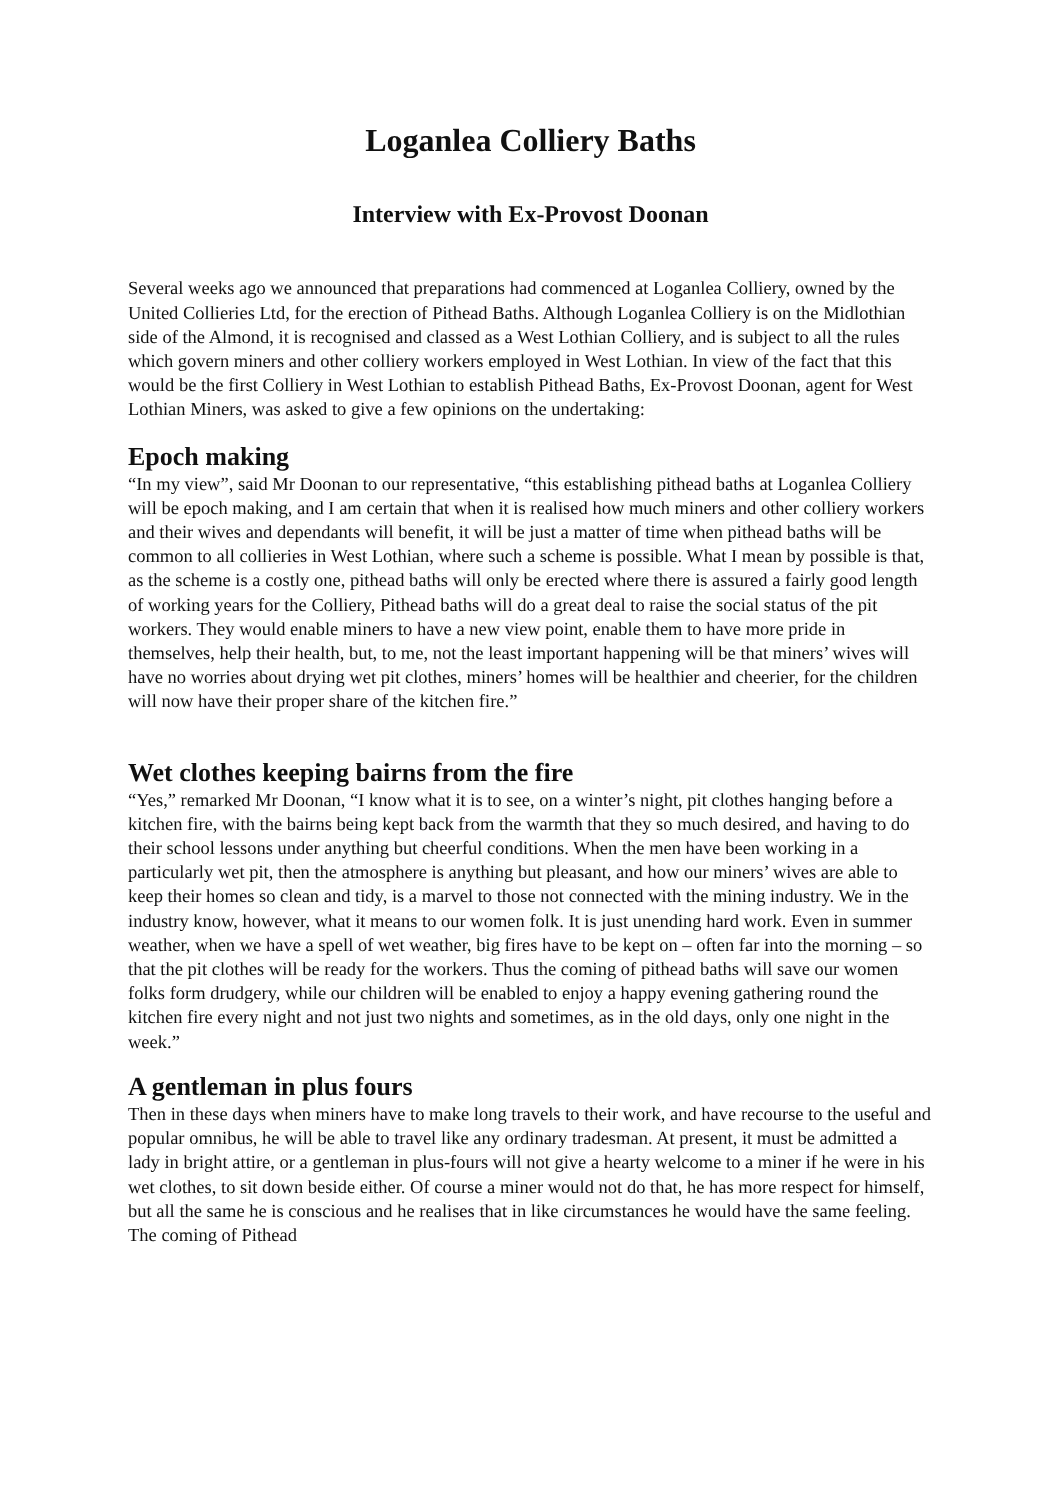Loganlea Colliery Baths
Interview with Ex-Provost Doonan
Several weeks ago we announced that preparations had commenced at Loganlea Colliery, owned by the United Collieries Ltd, for the erection of Pithead Baths. Although Loganlea Colliery is on the Midlothian side of the Almond, it is recognised and classed as a West Lothian Colliery, and is subject to all the rules which govern miners and other colliery workers employed in West Lothian. In view of the fact that this would be the first Colliery in West Lothian to establish Pithead Baths, Ex-Provost Doonan, agent for West Lothian Miners, was asked to give a few opinions on the undertaking:
Epoch making
“In my view”, said Mr Doonan to our representative, “this establishing pithead baths at Loganlea Colliery will be epoch making, and I am certain that when it is realised how much miners and other colliery workers and their wives and dependants will benefit, it will be just a matter of time when pithead baths will be common to all collieries in West Lothian, where such a scheme is possible. What I mean by possible is that, as the scheme is a costly one, pithead baths will only be erected where there is assured a fairly good length of working years for the Colliery, Pithead baths will do a great deal to raise the social status of the pit workers. They would enable miners to have a new view point, enable them to have more pride in themselves, help their health, but, to me, not the least important happening will be that miners’ wives will have no worries about drying wet pit clothes, miners’ homes will be healthier and cheerier, for the children will now have their proper share of the kitchen fire.”
Wet clothes keeping bairns from the fire
“Yes,” remarked Mr Doonan, “I know what it is to see, on a winter’s night, pit clothes hanging before a kitchen fire, with the bairns being kept back from the warmth that they so much desired, and having to do their school lessons under anything but cheerful conditions. When the men have been working in a particularly wet pit, then the atmosphere is anything but pleasant, and how our miners’ wives are able to keep their homes so clean and tidy, is a marvel to those not connected with the mining industry. We in the industry know, however, what it means to our women folk. It is just unending hard work. Even in summer weather, when we have a spell of wet weather, big fires have to be kept on – often far into the morning – so that the pit clothes will be ready for the workers. Thus the coming of pithead baths will save our women folks form drudgery, while our children will be enabled to enjoy a happy evening gathering round the kitchen fire every night and not just two nights and sometimes, as in the old days, only one night in the week.”
A gentleman in plus fours
Then in these days when miners have to make long travels to their work, and have recourse to the useful and popular omnibus, he will be able to travel like any ordinary tradesman. At present, it must be admitted a lady in bright attire, or a gentleman in plus-fours will not give a hearty welcome to a miner if he were in his wet clothes, to sit down beside either. Of course a miner would not do that, he has more respect for himself, but all the same he is conscious and he realises that in like circumstances he would have the same feeling. The coming of Pithead